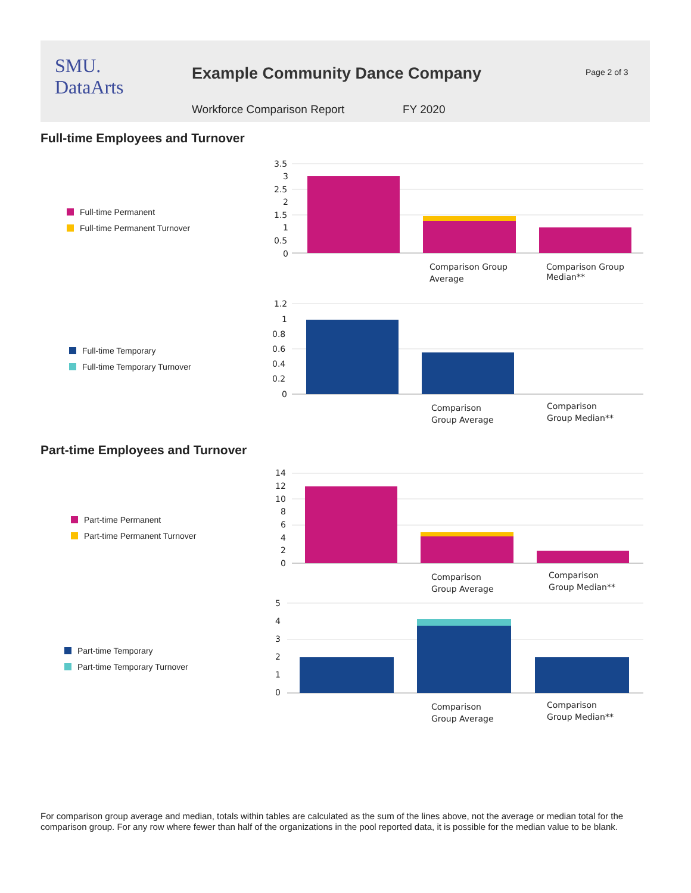SMU.
DataArts
Example Community Dance Company
Page 2 of 3
Workforce Comparison Report FY 2020
Full-time Employees and Turnover
Full-time Permanent
Full-time Permanent Turnover
3.5
3
2.5
2
1.5
1
0.5
0
Comparison Group
Average
Comparison Group
Median**
Full-time Temporary
Full-time Temporary Turnover
1.2
1
0.8
0.6
0.4
0.2
0
Comparison
Group Average
Comparison
Group Median**
Part-time Employees and Turnover
Part-time Permanent
Part-time Permanent Turnover
14
12
10
8
6
4
2
0
Comparison
Group Average
Comparison
Group Median**
Part-time Temporary
Part-time Temporary Turnover
5
4
3
2
1
0
Comparison
Group Average
Comparison
Group Median**
For comparison group average and median, totals within tables are calculated as the sum of the lines above, not the average or median total for the comparison group. For any row where fewer than half of the organizations in the pool reported data, it is possible for the median value to be blank.